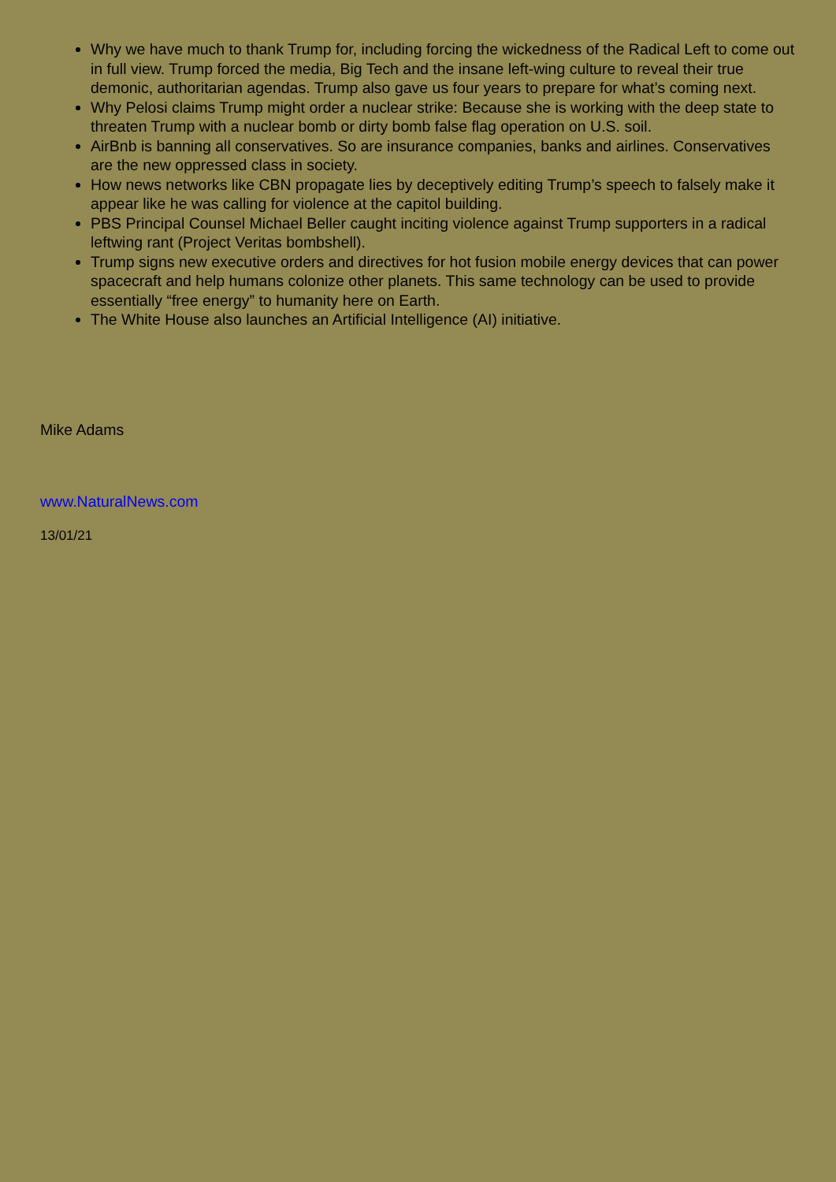Why we have much to thank Trump for, including forcing the wickedness of the Radical Left to come out in full view. Trump forced the media, Big Tech and the insane left-wing culture to reveal their true demonic, authoritarian agendas. Trump also gave us four years to prepare for what’s coming next.
Why Pelosi claims Trump might order a nuclear strike: Because she is working with the deep state to threaten Trump with a nuclear bomb or dirty bomb false flag operation on U.S. soil.
AirBnb is banning all conservatives. So are insurance companies, banks and airlines. Conservatives are the new oppressed class in society.
How news networks like CBN propagate lies by deceptively editing Trump’s speech to falsely make it appear like he was calling for violence at the capitol building.
PBS Principal Counsel Michael Beller caught inciting violence against Trump supporters in a radical leftwing rant (Project Veritas bombshell).
Trump signs new executive orders and directives for hot fusion mobile energy devices that can power spacecraft and help humans colonize other planets. This same technology can be used to provide essentially “free energy” to humanity here on Earth.
The White House also launches an Artificial Intelligence (AI) initiative.
Mike Adams
www.NaturalNews.com
13/01/21